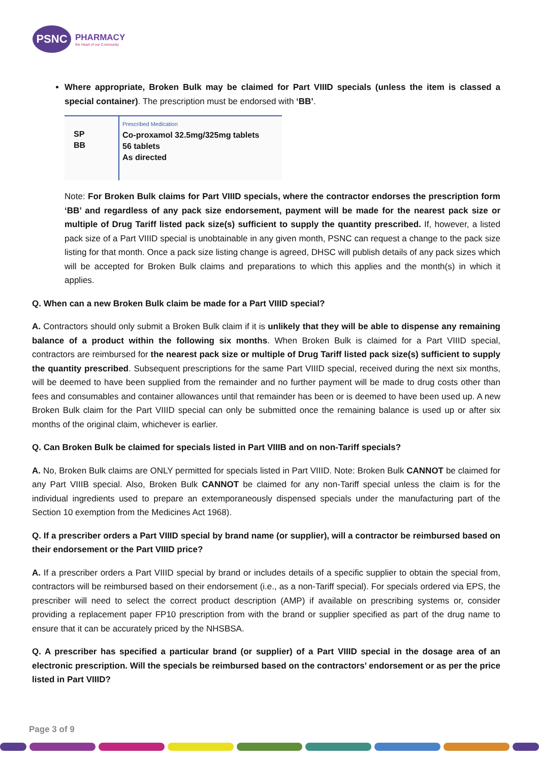PSNC
PHARMACY
the Heart of our Community
Where appropriate, Broken Bulk may be claimed for Part VIIID specials (unless the item is classed a special container). The prescription must be endorsed with ‘BB’.
SP
BB
Prescribed Medication
Co-proxamol 32.5mg/325mg tablets
56 tablets
As directed
Note: For Broken Bulk claims for Part VIIID specials, where the contractor endorses the prescription form ‘BB’ and regardless of any pack size endorsement, payment will be made for the nearest pack size or multiple of Drug Tariff listed pack size(s) sufficient to supply the quantity prescribed. If, however, a listed pack size of a Part VIIID special is unobtainable in any given month, PSNC can request a change to the pack size listing for that month. Once a pack size listing change is agreed, DHSC will publish details of any pack sizes which will be accepted for Broken Bulk claims and preparations to which this applies and the month(s) in which it applies.
Q. When can a new Broken Bulk claim be made for a Part VIIID special?
A. Contractors should only submit a Broken Bulk claim if it is unlikely that they will be able to dispense any remaining balance of a product within the following six months. When Broken Bulk is claimed for a Part VIIID special, contractors are reimbursed for the nearest pack size or multiple of Drug Tariff listed pack size(s) sufficient to supply the quantity prescribed. Subsequent prescriptions for the same Part VIIID special, received during the next six months, will be deemed to have been supplied from the remainder and no further payment will be made to drug costs other than fees and consumables and container allowances until that remainder has been or is deemed to have been used up. A new Broken Bulk claim for the Part VIIID special can only be submitted once the remaining balance is used up or after six months of the original claim, whichever is earlier.
Q. Can Broken Bulk be claimed for specials listed in Part VIIIB and on non-Tariff specials?
A. No, Broken Bulk claims are ONLY permitted for specials listed in Part VIIID. Note: Broken Bulk CANNOT be claimed for any Part VIIIB special. Also, Broken Bulk CANNOT be claimed for any non-Tariff special unless the claim is for the individual ingredients used to prepare an extemporaneously dispensed specials under the manufacturing part of the Section 10 exemption from the Medicines Act 1968).
Q. If a prescriber orders a Part VIIID special by brand name (or supplier), will a contractor be reimbursed based on their endorsement or the Part VIIID price?
A. If a prescriber orders a Part VIIID special by brand or includes details of a specific supplier to obtain the special from, contractors will be reimbursed based on their endorsement (i.e., as a non-Tariff special). For specials ordered via EPS, the prescriber will need to select the correct product description (AMP) if available on prescribing systems or, consider providing a replacement paper FP10 prescription from with the brand or supplier specified as part of the drug name to ensure that it can be accurately priced by the NHSBSA.
Q. A prescriber has specified a particular brand (or supplier) of a Part VIIID special in the dosage area of an electronic prescription. Will the specials be reimbursed based on the contractors’ endorsement or as per the price listed in Part VIIID?
Page 3 of 9